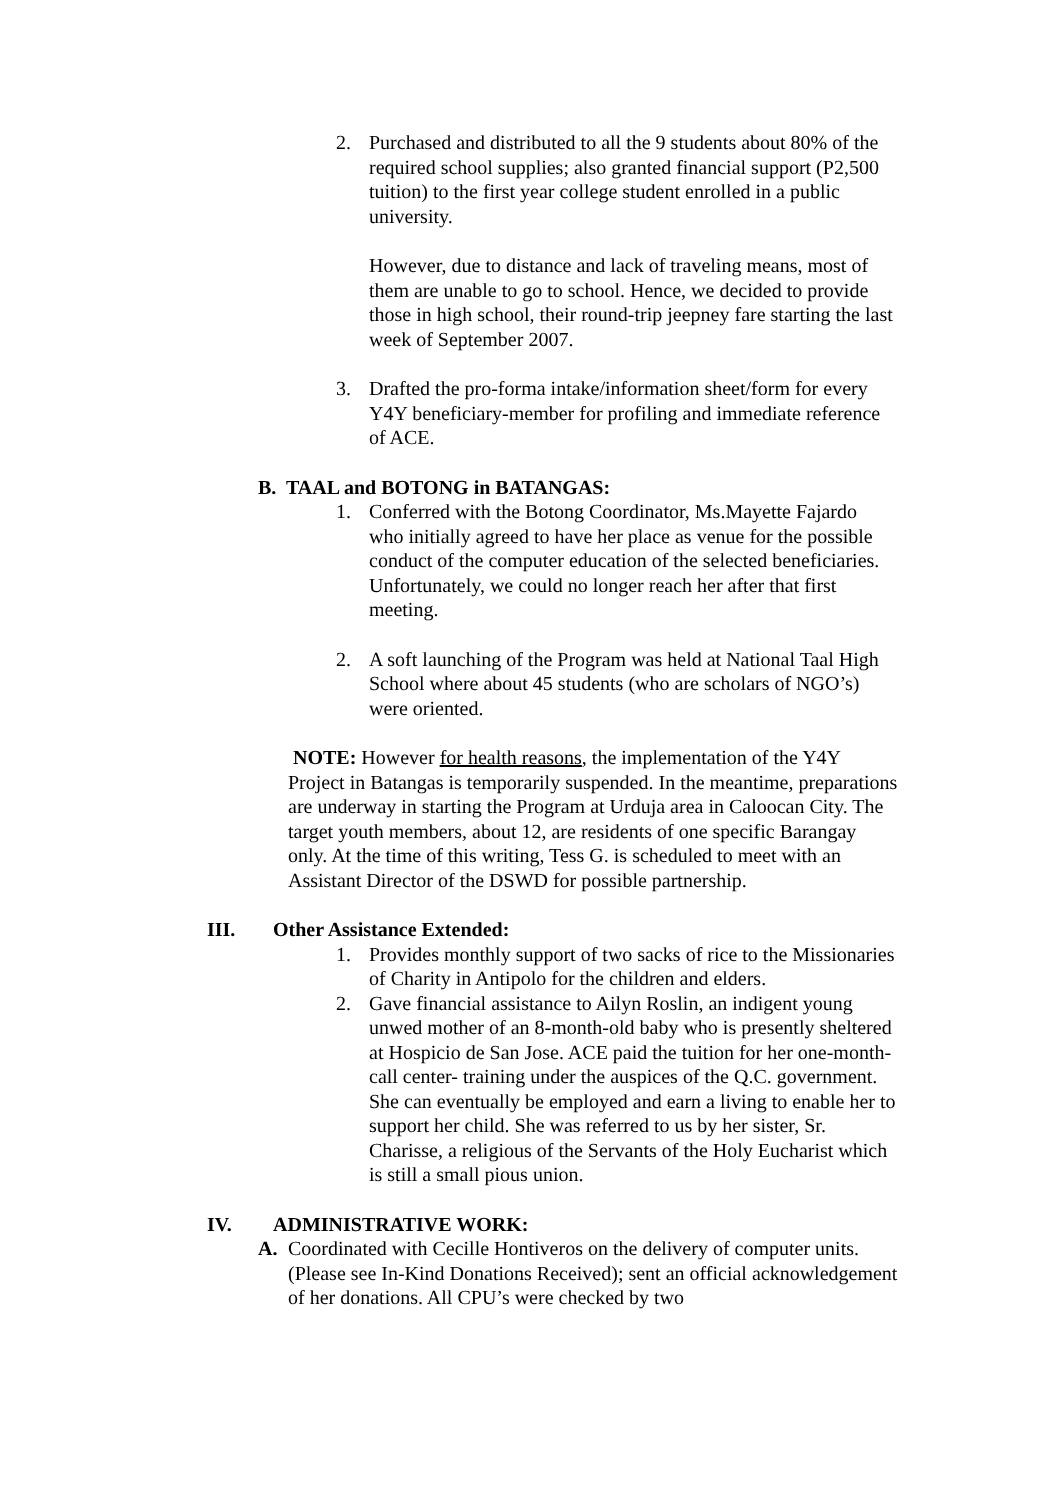2. Purchased and distributed to all the 9 students about 80% of the required school supplies; also granted financial support (P2,500 tuition) to the first year college student enrolled in a public university.
However, due to distance and lack of traveling means, most of them are unable to go to school. Hence, we decided to provide those in high school, their round-trip jeepney fare starting the last week of September 2007.
3. Drafted the pro-forma intake/information sheet/form for every Y4Y beneficiary-member for profiling and immediate reference of ACE.
B. TAAL and BOTONG in BATANGAS:
1. Conferred with the Botong Coordinator, Ms.Mayette Fajardo who initially agreed to have her place as venue for the possible conduct of the computer education of the selected beneficiaries. Unfortunately, we could no longer reach her after that first meeting.
2. A soft launching of the Program was held at National Taal High School where about 45 students (who are scholars of NGO’s) were oriented.
NOTE: However for health reasons, the implementation of the Y4Y Project in Batangas is temporarily suspended. In the meantime, preparations are underway in starting the Program at Urduja area in Caloocan City. The target youth members, about 12, are residents of one specific Barangay only. At the time of this writing, Tess G. is scheduled to meet with an Assistant Director of the DSWD for possible partnership.
III. Other Assistance Extended:
1. Provides monthly support of two sacks of rice to the Missionaries of Charity in Antipolo for the children and elders.
2. Gave financial assistance to Ailyn Roslin, an indigent young unwed mother of an 8-month-old baby who is presently sheltered at Hospicio de San Jose. ACE paid the tuition for her one-month-call center- training under the auspices of the Q.C. government. She can eventually be employed and earn a living to enable her to support her child. She was referred to us by her sister, Sr. Charisse, a religious of the Servants of the Holy Eucharist which is still a small pious union.
IV. ADMINISTRATIVE WORK:
A. Coordinated with Cecille Hontiveros on the delivery of computer units. (Please see In-Kind Donations Received); sent an official acknowledgement of her donations. All CPU’s were checked by two